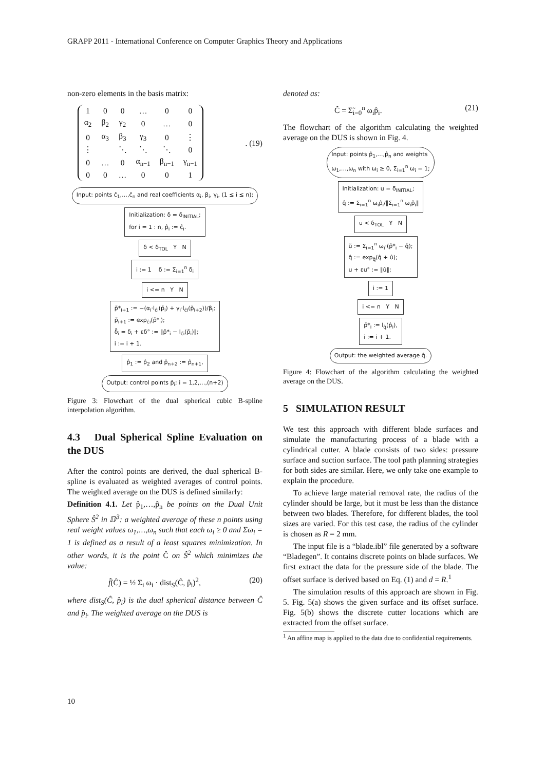GRAPP 2011 - International Conference on Computer Graphics Theory and Applications
non-zero elements in the basis matrix:
| 1 | 0 | 0 | … | 0 | 0 |
| α<sub>2</sub> | β<sub>2</sub> | γ<sub>2</sub> | 0 | … | 0 |
| 0 | α<sub>3</sub> | β<sub>3</sub> | γ<sub>3</sub> | 0 | ⋮ |
| ⋮ | | ⋱ | ⋱ | ⋱ | 0 |
| 0 | … | 0 | α<sub>n−1</sub> | β<sub>n−1</sub> | γ<sub>n−1</sub> |
| 0 | 0 | … | 0 | 0 | 1 |
. (19)
Input: points ĉ<sub>1</sub>,…,ĉ<sub>n</sub> and real coefficients α<sub>i</sub>, β<sub>i</sub>, γ<sub>i</sub>, (1 ≤ i ≤ n);
Initialization: δ = δ<sub>INITIAL</sub>;
for i = 1 : n, p̂<sub>i</sub> := ĉ<sub>i</sub>.
δ < δ<sub>TOL</sub> Y N
i := 1 δ := Σ<sub>i=1</sub><sup>n</sup> δ<sub>i</sub>
i <= n Y N
p̃*<sub>i+1</sub> := −(α<sub>i</sub>·l<sub>ĉi</sub>(p̃<sub>i</sub>) + γ<sub>i</sub>·l<sub>ĉi</sub>(p̃<sub>i+2</sub>))/β<sub>i</sub>;
p̃<sub>i+1</sub> := exp<sub>ĉi</sub>(p̃*<sub>i</sub>);
δ̃<sub>i</sub> = δ<sub>i</sub> + εδ° := ‖p̃*<sub>i</sub> − l<sub>ĉi</sub>(p̃<sub>i</sub>)‖;
i := i + 1.
p̂<sub>1</sub> := p̂<sub>2</sub> and p̂<sub>n+2</sub> := p̂<sub>n+1</sub>,
Output: control points p̂<sub>i</sub>; i = 1,2,…,(n+2)
Figure 3: Flowchart of the dual spherical cubic B-spline interpolation algorithm.
4.3 Dual Spherical Spline Evaluation on the DUS
After the control points are derived, the dual spherical B-spline is evaluated as weighted averages of control points. The weighted average on the DUS is defined similarly:
Definition 4.1. Let p̂<sub>1</sub>,…,p̂<sub>n</sub> be points on the Dual Unit Sphere Ŝ<sup>2</sup> in 𝔻<sup>3</sup>: a weighted average of these n points using real weight values ω<sub>1</sub>,…,ω<sub>n</sub> such that each ω<sub>i</sub> ≥ 0 and Σω<sub>i</sub> = 1 is defined as a result of a least squares minimization. In other words, it is the point Ĉ on Ŝ<sup>2</sup> which minimizes the value:
f̂(Ĉ) = ½ Σ<sub>i</sub> ω<sub>i</sub> · dist<sub>S</sub>(Ĉ, p̂<sub>i</sub>)<sup>2</sup>, (20)
where dist<sub>S</sub>(Ĉ, p̂<sub>i</sub>) is the dual spherical distance between Ĉ and p̂<sub>i</sub>. The weighted average on the DUS is
denoted as:
Ĉ = Σ̃<sub>i=0</sub><sup>n</sup> ω<sub>i</sub>p̂<sub>i</sub>. (21)
The flowchart of the algorithm calculating the weighted average on the DUS is shown in Fig. 4.
Input: points p̂<sub>1</sub>,…,p̂<sub>n</sub> and weights
ω<sub>1</sub>,…,ω<sub>n</sub> with ω<sub>i</sub> ≥ 0, Σ<sub>i=1</sub><sup>n</sup> ω<sub>i</sub> = 1;
Initialization: u = δ<sub>INITIAL</sub>;
q̂ := Σ<sub>i=1</sub><sup>n</sup> ω<sub>i</sub>p̂<sub>i</sub>/‖Σ<sub>i=1</sub><sup>n</sup> ω<sub>i</sub>p̂<sub>i</sub>‖
u < δ<sub>TOL</sub> Y N
ũ := Σ<sub>i=1</sub><sup>n</sup> ω<sub>i</sub>·(p̃*<sub>i</sub> − q̃);
q̂ := exp<sub>q̂</sub>(q̂ + û);
u + εu° := ‖û‖;
i := 1
i <= n Y N
p̃*<sub>i</sub> := l<sub>q̂</sub>(p̂<sub>i</sub>),
i := i + 1.
Output: the weighted average q̂.
Figure 4: Flowchart of the algorithm calculating the weighted average on the DUS.
5 SIMULATION RESULT
We test this approach with different blade surfaces and simulate the manufacturing process of a blade with a cylindrical cutter. A blade consists of two sides: pressure surface and suction surface. The tool path planning strategies for both sides are similar. Here, we only take one example to explain the procedure.
To achieve large material removal rate, the radius of the cylinder should be large, but it must be less than the distance between two blades. Therefore, for different blades, the tool sizes are varied. For this test case, the radius of the cylinder is chosen as R = 2 mm.
The input file is a “blade.ibl” file generated by a software “Bladegen”. It contains discrete points on blade surfaces. We first extract the data for the pressure side of the blade. The offset surface is derived based on Eq. (1) and d = R.<sup>1</sup>
The simulation results of this approach are shown in Fig. 5. Fig. 5(a) shows the given surface and its offset surface. Fig. 5(b) shows the discrete cutter locations which are extracted from the offset surface.
<sup>1</sup> An affine map is applied to the data due to confidential requirements.
10